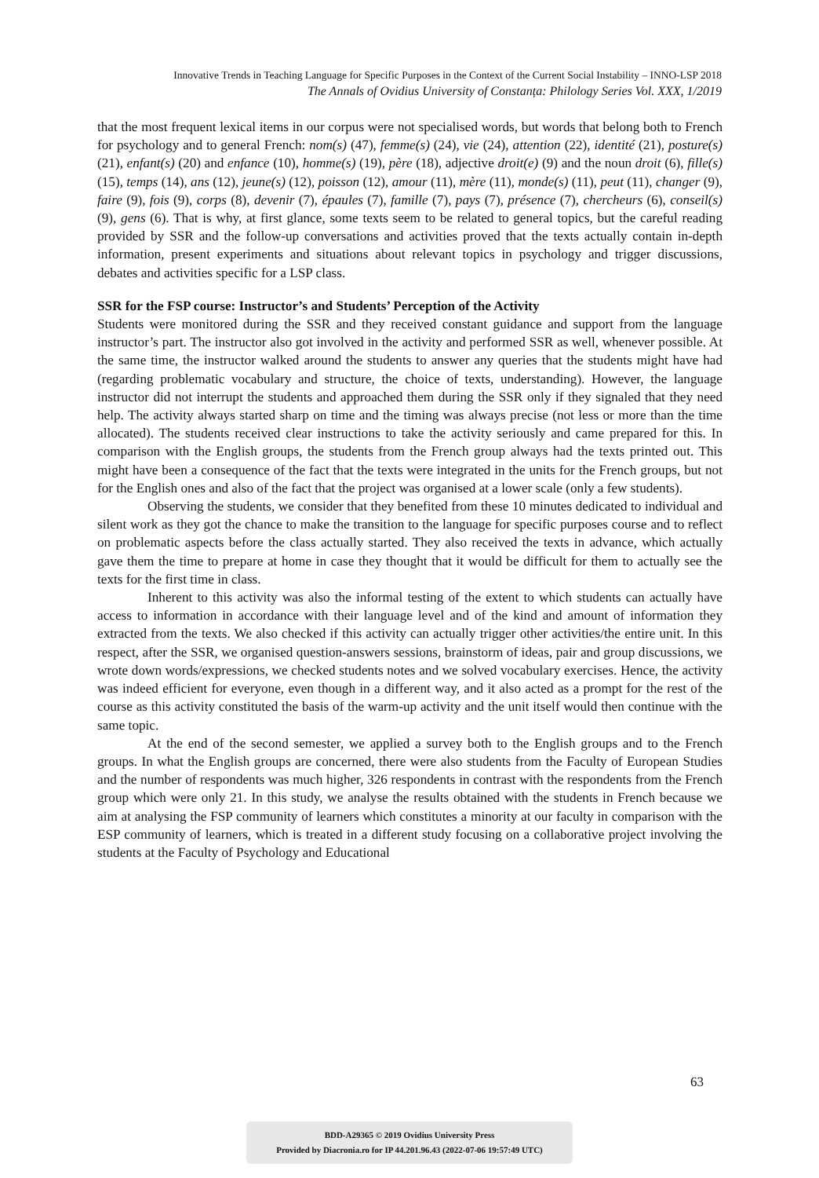Innovative Trends in Teaching Language for Specific Purposes in the Context of the Current Social Instability – INNO-LSP 2018
The Annals of Ovidius University of Constanța: Philology Series Vol. XXX, 1/2019
that the most frequent lexical items in our corpus were not specialised words, but words that belong both to French for psychology and to general French: nom(s) (47), femme(s) (24), vie (24), attention (22), identité (21), posture(s) (21), enfant(s) (20) and enfance (10), homme(s) (19), père (18), adjective droit(e) (9) and the noun droit (6), fille(s) (15), temps (14), ans (12), jeune(s) (12), poisson (12), amour (11), mère (11), monde(s) (11), peut (11), changer (9), faire (9), fois (9), corps (8), devenir (7), épaules (7), famille (7), pays (7), présence (7), chercheurs (6), conseil(s) (9), gens (6). That is why, at first glance, some texts seem to be related to general topics, but the careful reading provided by SSR and the follow-up conversations and activities proved that the texts actually contain in-depth information, present experiments and situations about relevant topics in psychology and trigger discussions, debates and activities specific for a LSP class.
SSR for the FSP course: Instructor’s and Students’ Perception of the Activity
Students were monitored during the SSR and they received constant guidance and support from the language instructor’s part. The instructor also got involved in the activity and performed SSR as well, whenever possible. At the same time, the instructor walked around the students to answer any queries that the students might have had (regarding problematic vocabulary and structure, the choice of texts, understanding). However, the language instructor did not interrupt the students and approached them during the SSR only if they signaled that they need help. The activity always started sharp on time and the timing was always precise (not less or more than the time allocated). The students received clear instructions to take the activity seriously and came prepared for this. In comparison with the English groups, the students from the French group always had the texts printed out. This might have been a consequence of the fact that the texts were integrated in the units for the French groups, but not for the English ones and also of the fact that the project was organised at a lower scale (only a few students).
Observing the students, we consider that they benefited from these 10 minutes dedicated to individual and silent work as they got the chance to make the transition to the language for specific purposes course and to reflect on problematic aspects before the class actually started. They also received the texts in advance, which actually gave them the time to prepare at home in case they thought that it would be difficult for them to actually see the texts for the first time in class.
Inherent to this activity was also the informal testing of the extent to which students can actually have access to information in accordance with their language level and of the kind and amount of information they extracted from the texts. We also checked if this activity can actually trigger other activities/the entire unit. In this respect, after the SSR, we organised question-answers sessions, brainstorm of ideas, pair and group discussions, we wrote down words/expressions, we checked students notes and we solved vocabulary exercises. Hence, the activity was indeed efficient for everyone, even though in a different way, and it also acted as a prompt for the rest of the course as this activity constituted the basis of the warm-up activity and the unit itself would then continue with the same topic.
At the end of the second semester, we applied a survey both to the English groups and to the French groups. In what the English groups are concerned, there were also students from the Faculty of European Studies and the number of respondents was much higher, 326 respondents in contrast with the respondents from the French group which were only 21. In this study, we analyse the results obtained with the students in French because we aim at analysing the FSP community of learners which constitutes a minority at our faculty in comparison with the ESP community of learners, which is treated in a different study focusing on a collaborative project involving the students at the Faculty of Psychology and Educational
63
BDD-A29365 © 2019 Ovidius University Press
Provided by Diacronia.ro for IP 44.201.96.43 (2022-07-06 19:57:49 UTC)